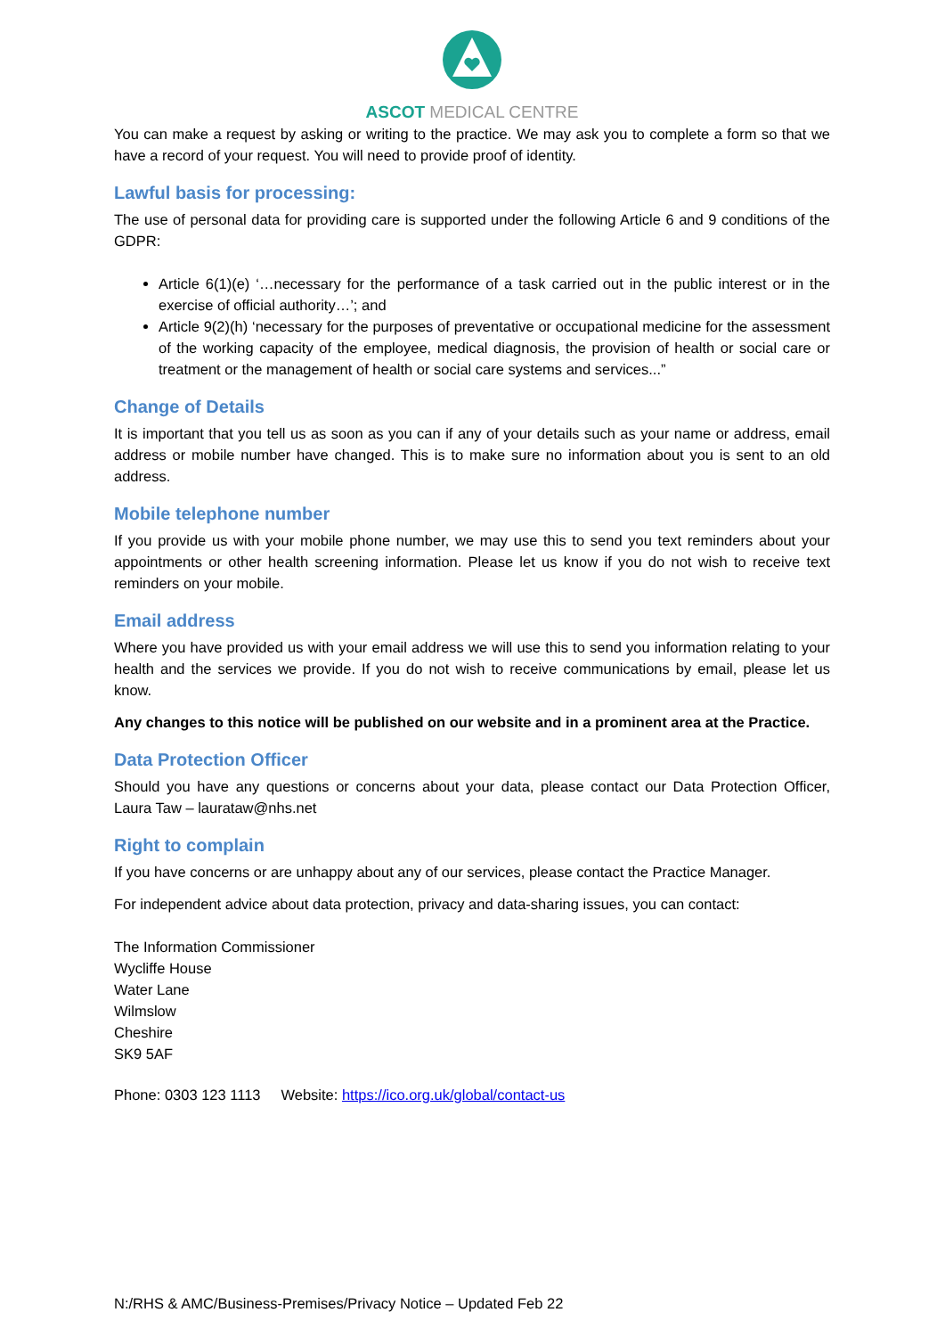ASCOT MEDICAL CENTRE
You can make a request by asking or writing to the practice. We may ask you to complete a form so that we have a record of your request. You will need to provide proof of identity.
Lawful basis for processing:
The use of personal data for providing care is supported under the following Article 6 and 9 conditions of the GDPR:
Article 6(1)(e) ‘…necessary for the performance of a task carried out in the public interest or in the exercise of official authority…’; and
Article 9(2)(h) ‘necessary for the purposes of preventative or occupational medicine for the assessment of the working capacity of the employee, medical diagnosis, the provision of health or social care or treatment or the management of health or social care systems and services...”
Change of Details
It is important that you tell us as soon as you can if any of your details such as your name or address, email address or mobile number have changed. This is to make sure no information about you is sent to an old address.
Mobile telephone number
If you provide us with your mobile phone number, we may use this to send you text reminders about your appointments or other health screening information. Please let us know if you do not wish to receive text reminders on your mobile.
Email address
Where you have provided us with your email address we will use this to send you information relating to your health and the services we provide. If you do not wish to receive communications by email, please let us know.
Any changes to this notice will be published on our website and in a prominent area at the Practice.
Data Protection Officer
Should you have any questions or concerns about your data, please contact our Data Protection Officer, Laura Taw – laurataw@nhs.net
Right to complain
If you have concerns or are unhappy about any of our services, please contact the Practice Manager.
For independent advice about data protection, privacy and data-sharing issues, you can contact:
The Information Commissioner
Wycliffe House
Water Lane
Wilmslow
Cheshire
SK9 5AF
Phone: 0303 123 1113 Website: https://ico.org.uk/global/contact-us
N:/RHS & AMC/Business-Premises/Privacy Notice – Updated Feb 22